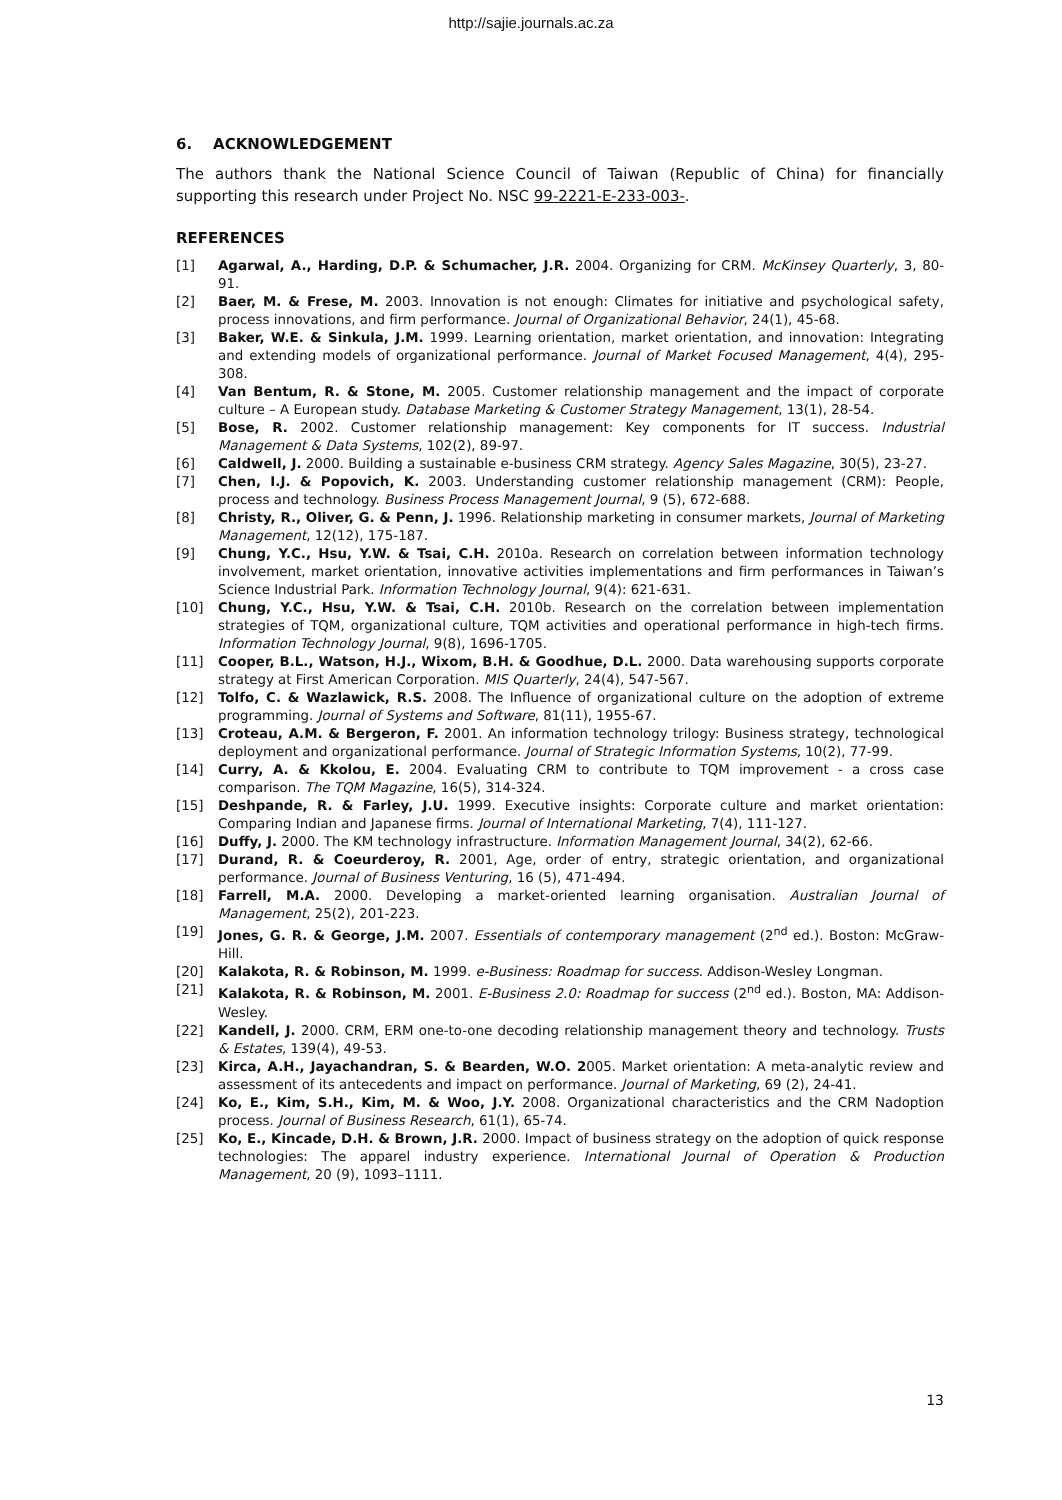http://sajie.journals.ac.za
6. ACKNOWLEDGEMENT
The authors thank the National Science Council of Taiwan (Republic of China) for financially supporting this research under Project No. NSC 99-2221-E-233-003-.
REFERENCES
[1] Agarwal, A., Harding, D.P. & Schumacher, J.R. 2004. Organizing for CRM. McKinsey Quarterly, 3, 80-91.
[2] Baer, M. & Frese, M. 2003. Innovation is not enough: Climates for initiative and psychological safety, process innovations, and firm performance. Journal of Organizational Behavior, 24(1), 45-68.
[3] Baker, W.E. & Sinkula, J.M. 1999. Learning orientation, market orientation, and innovation: Integrating and extending models of organizational performance. Journal of Market Focused Management, 4(4), 295-308.
[4] Van Bentum, R. & Stone, M. 2005. Customer relationship management and the impact of corporate culture – A European study. Database Marketing & Customer Strategy Management, 13(1), 28-54.
[5] Bose, R. 2002. Customer relationship management: Key components for IT success. Industrial Management & Data Systems, 102(2), 89-97.
[6] Caldwell, J. 2000. Building a sustainable e-business CRM strategy. Agency Sales Magazine, 30(5), 23-27.
[7] Chen, I.J. & Popovich, K. 2003. Understanding customer relationship management (CRM): People, process and technology. Business Process Management Journal, 9 (5), 672-688.
[8] Christy, R., Oliver, G. & Penn, J. 1996. Relationship marketing in consumer markets, Journal of Marketing Management, 12(12), 175-187.
[9] Chung, Y.C., Hsu, Y.W. & Tsai, C.H. 2010a. Research on correlation between information technology involvement, market orientation, innovative activities implementations and firm performances in Taiwan’s Science Industrial Park. Information Technology Journal, 9(4): 621-631.
[10] Chung, Y.C., Hsu, Y.W. & Tsai, C.H. 2010b. Research on the correlation between implementation strategies of TQM, organizational culture, TQM activities and operational performance in high-tech firms. Information Technology Journal, 9(8), 1696-1705.
[11] Cooper, B.L., Watson, H.J., Wixom, B.H. & Goodhue, D.L. 2000. Data warehousing supports corporate strategy at First American Corporation. MIS Quarterly, 24(4), 547-567.
[12] Tolfo, C. & Wazlawick, R.S. 2008. The Influence of organizational culture on the adoption of extreme programming. Journal of Systems and Software, 81(11), 1955-67.
[13] Croteau, A.M. & Bergeron, F. 2001. An information technology trilogy: Business strategy, technological deployment and organizational performance. Journal of Strategic Information Systems, 10(2), 77-99.
[14] Curry, A. & Kkolou, E. 2004. Evaluating CRM to contribute to TQM improvement - a cross case comparison. The TQM Magazine, 16(5), 314-324.
[15] Deshpande, R. & Farley, J.U. 1999. Executive insights: Corporate culture and market orientation: Comparing Indian and Japanese firms. Journal of International Marketing, 7(4), 111-127.
[16] Duffy, J. 2000. The KM technology infrastructure. Information Management Journal, 34(2), 62-66.
[17] Durand, R. & Coeurderoy, R. 2001, Age, order of entry, strategic orientation, and organizational performance. Journal of Business Venturing, 16 (5), 471-494.
[18] Farrell, M.A. 2000. Developing a market-oriented learning organisation. Australian Journal of Management, 25(2), 201-223.
[19] Jones, G. R. & George, J.M. 2007. Essentials of contemporary management (2<sup>nd</sup> ed.). Boston: McGraw-Hill.
[20] Kalakota, R. & Robinson, M. 1999. e-Business: Roadmap for success. Addison-Wesley Longman.
[21] Kalakota, R. & Robinson, M. 2001. E-Business 2.0: Roadmap for success (2<sup>nd</sup> ed.). Boston, MA: Addison-Wesley.
[22] Kandell, J. 2000. CRM, ERM one-to-one decoding relationship management theory and technology. Trusts & Estates, 139(4), 49-53.
[23] Kirca, A.H., Jayachandran, S. & Bearden, W.O. 2005. Market orientation: A meta-analytic review and assessment of its antecedents and impact on performance. Journal of Marketing, 69 (2), 24-41.
[24] Ko, E., Kim, S.H., Kim, M. & Woo, J.Y. 2008. Organizational characteristics and the CRM Nadoption process. Journal of Business Research, 61(1), 65-74.
[25] Ko, E., Kincade, D.H. & Brown, J.R. 2000. Impact of business strategy on the adoption of quick response technologies: The apparel industry experience. International Journal of Operation & Production Management, 20 (9), 1093–1111.
13